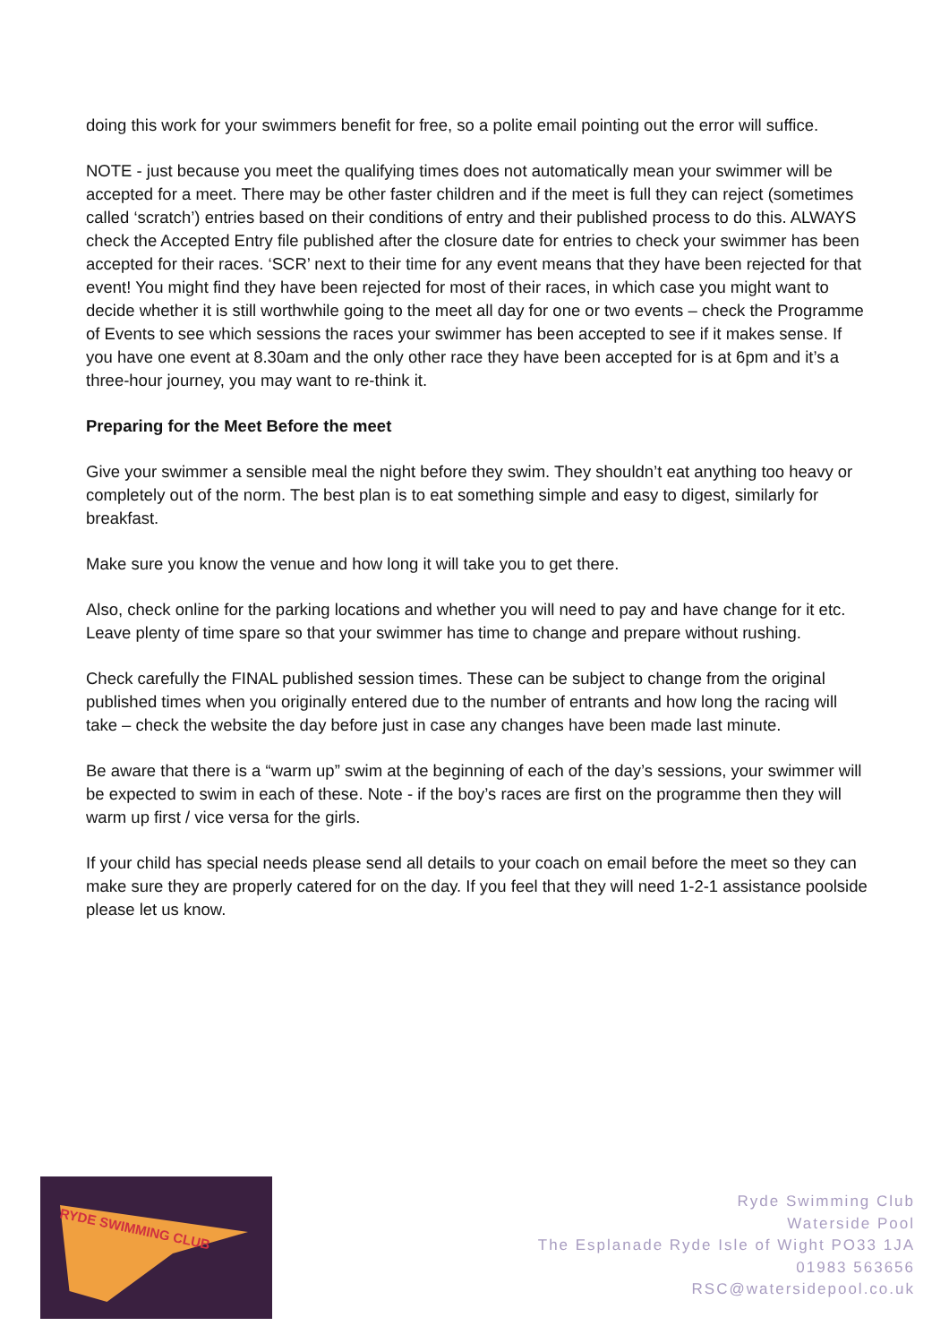doing this work for your swimmers benefit for free, so a polite email pointing out the error will suffice.
NOTE - just because you meet the qualifying times does not automatically mean your swimmer will be accepted for a meet. There may be other faster children and if the meet is full they can reject (sometimes called ‘scratch’) entries based on their conditions of entry and their published process to do this. ALWAYS check the Accepted Entry file published after the closure date for entries to check your swimmer has been accepted for their races. ‘SCR’ next to their time for any event means that they have been rejected for that event! You might find they have been rejected for most of their races, in which case you might want to decide whether it is still worthwhile going to the meet all day for one or two events – check the Programme of Events to see which sessions the races your swimmer has been accepted to see if it makes sense. If you have one event at 8.30am and the only other race they have been accepted for is at 6pm and it’s a three-hour journey, you may want to re-think it.
Preparing for the Meet Before the meet
Give your swimmer a sensible meal the night before they swim. They shouldn’t eat anything too heavy or completely out of the norm. The best plan is to eat something simple and easy to digest, similarly for breakfast.
Make sure you know the venue and how long it will take you to get there.
Also, check online for the parking locations and whether you will need to pay and have change for it etc. Leave plenty of time spare so that your swimmer has time to change and prepare without rushing.
Check carefully the FINAL published session times. These can be subject to change from the original published times when you originally entered due to the number of entrants and how long the racing will take – check the website the day before just in case any changes have been made last minute.
Be aware that there is a “warm up” swim at the beginning of each of the day’s sessions, your swimmer will be expected to swim in each of these. Note - if the boy’s races are first on the programme then they will warm up first / vice versa for the girls.
If your child has special needs please send all details to your coach on email before the meet so they can make sure they are properly catered for on the day. If you feel that they will need 1-2-1 assistance poolside please let us know.
RYDE SWIMMING CLUB
Ryde Swimming Club
Waterside Pool
The Esplanade Ryde Isle of Wight PO33 1JA
01983 563656
RSC@watersidepool.co.uk